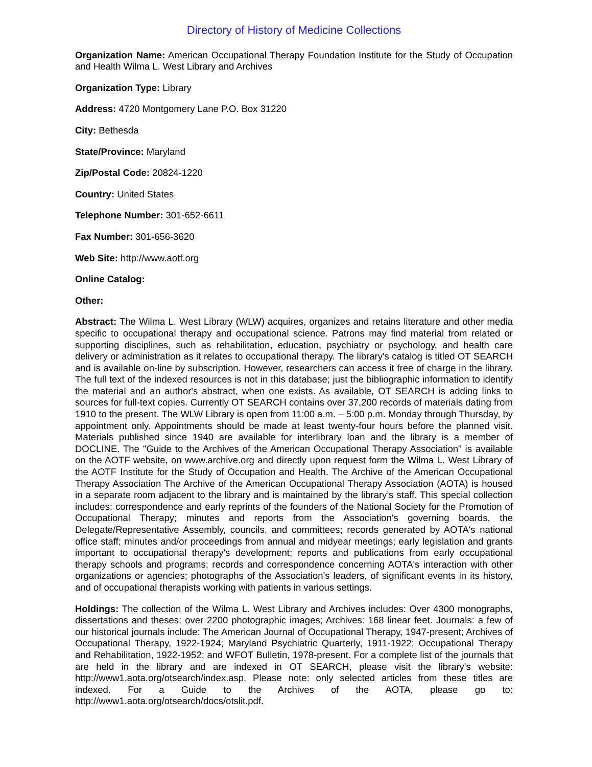Directory of History of Medicine Collections
Organization Name: American Occupational Therapy Foundation Institute for the Study of Occupation and Health Wilma L. West Library and Archives
Organization Type: Library
Address: 4720 Montgomery Lane P.O. Box 31220
City: Bethesda
State/Province: Maryland
Zip/Postal Code: 20824-1220
Country: United States
Telephone Number: 301-652-6611
Fax Number: 301-656-3620
Web Site: http://www.aotf.org
Online Catalog:
Other:
Abstract: The Wilma L. West Library (WLW) acquires, organizes and retains literature and other media specific to occupational therapy and occupational science. Patrons may find material from related or supporting disciplines, such as rehabilitation, education, psychiatry or psychology, and health care delivery or administration as it relates to occupational therapy. The library's catalog is titled OT SEARCH and is available on-line by subscription. However, researchers can access it free of charge in the library. The full text of the indexed resources is not in this database; just the bibliographic information to identify the material and an author's abstract, when one exists. As available, OT SEARCH is adding links to sources for full-text copies. Currently OT SEARCH contains over 37,200 records of materials dating from 1910 to the present. The WLW Library is open from 11:00 a.m. – 5:00 p.m. Monday through Thursday, by appointment only. Appointments should be made at least twenty-four hours before the planned visit. Materials published since 1940 are available for interlibrary loan and the library is a member of DOCLINE. The "Guide to the Archives of the American Occupational Therapy Association" is available on the AOTF website, on www.archive.org and directly upon request form the Wilma L. West Library of the AOTF Institute for the Study of Occupation and Health. The Archive of the American Occupational Therapy Association The Archive of the American Occupational Therapy Association (AOTA) is housed in a separate room adjacent to the library and is maintained by the library’s staff. This special collection includes: correspondence and early reprints of the founders of the National Society for the Promotion of Occupational Therapy; minutes and reports from the Association's governing boards, the Delegate/Representative Assembly, councils, and committees; records generated by AOTA's national office staff; minutes and/or proceedings from annual and midyear meetings; early legislation and grants important to occupational therapy's development; reports and publications from early occupational therapy schools and programs; records and correspondence concerning AOTA's interaction with other organizations or agencies; photographs of the Association's leaders, of significant events in its history, and of occupational therapists working with patients in various settings.
Holdings: The collection of the Wilma L. West Library and Archives includes: Over 4300 monographs, dissertations and theses; over 2200 photographic images; Archives: 168 linear feet. Journals: a few of our historical journals include: The American Journal of Occupational Therapy, 1947-present; Archives of Occupational Therapy, 1922-1924; Maryland Psychiatric Quarterly, 1911-1922; Occupational Therapy and Rehabilitation, 1922-1952; and WFOT Bulletin, 1978-present. For a complete list of the journals that are held in the library and are indexed in OT SEARCH, please visit the library's website: http://www1.aota.org/otsearch/index.asp. Please note: only selected articles from these titles are indexed. For a Guide to the Archives of the AOTA, please go to: http://www1.aota.org/otsearch/docs/otslit.pdf.